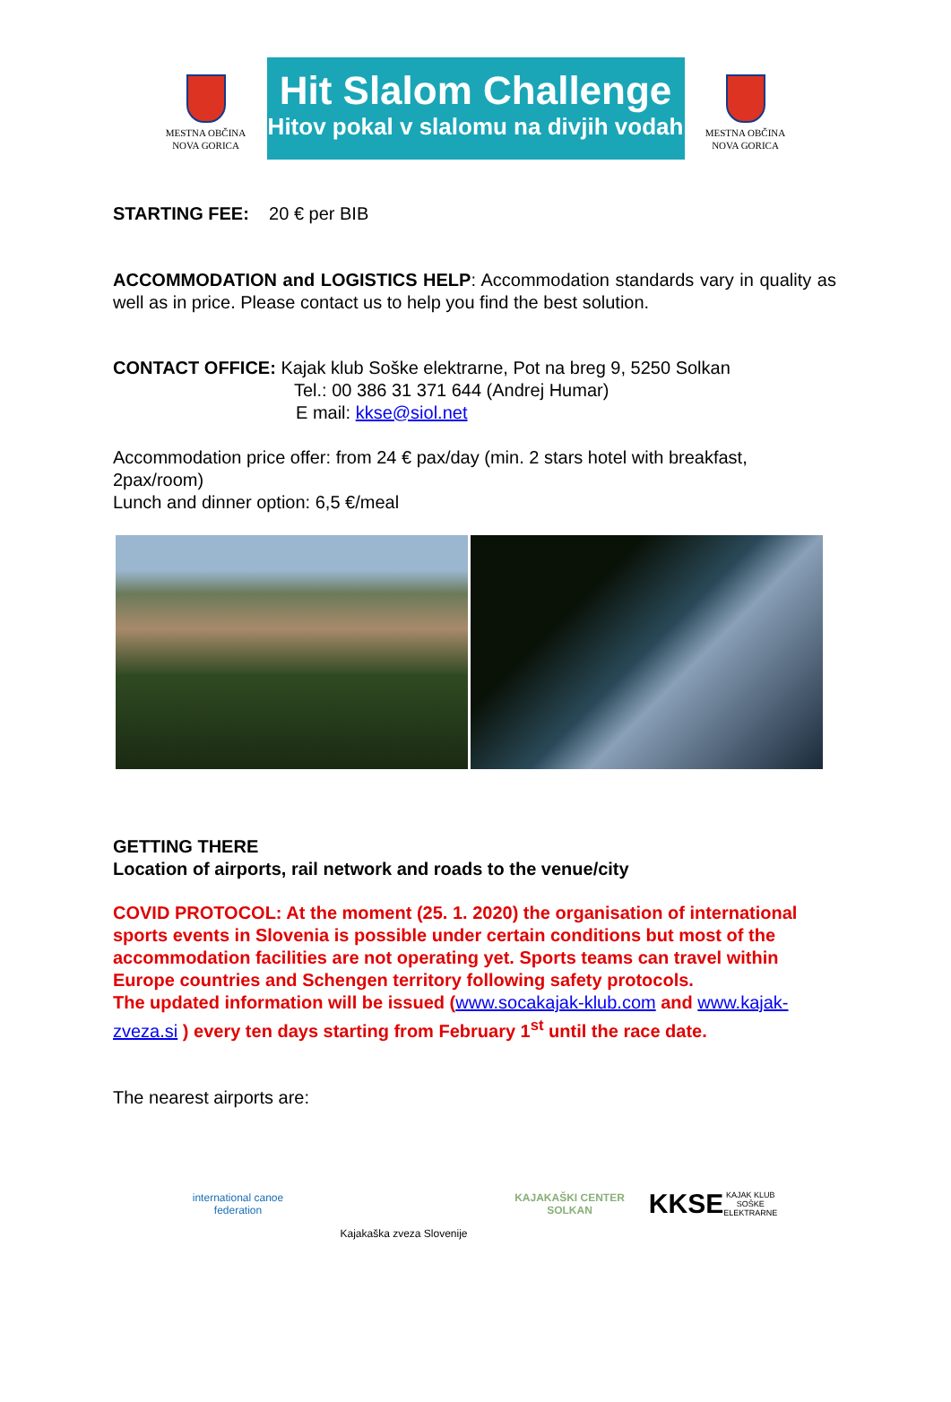MESTNA OBČINA
NOVA GORICA
Hit Slalom Challenge
Hitov pokal v slalomu na divjih vodah
MESTNA OBČINA
NOVA GORICA
STARTING FEE: 20 € per BIB
ACCOMMODATION and LOGISTICS HELP: Accommodation standards vary in quality as well as in price. Please contact us to help you find the best solution.
CONTACT OFFICE: Kajak klub Soške elektrarne, Pot na breg 9, 5250 Solkan
Tel.: 00 386 31 371 644 (Andrej Humar)
E mail: kkse@siol.net
Accommodation price offer: from 24 € pax/day (min. 2 stars hotel with breakfast, 2pax/room)
Lunch and dinner option: 6,5 €/meal
GETTING THERE
Location of airports, rail network and roads to the venue/city
COVID PROTOCOL: At the moment (25. 1. 2020) the organisation of international sports events in Slovenia is possible under certain conditions but most of the accommodation facilities are not operating yet. Sports teams can travel within Europe countries and Schengen territory following safety protocols.
The updated information will be issued (www.socakajak-klub.com and www.kajak-zveza.si ) every ten days starting from February 1<sup>st</sup> until the race date.
The nearest airports are:
international canoe federation
Kajakaška zveza Slovenije KAJAKAŠKI CENTER SOLKAN
KKSE
KAJAK KLUB SOŠKE ELEKTRARNE